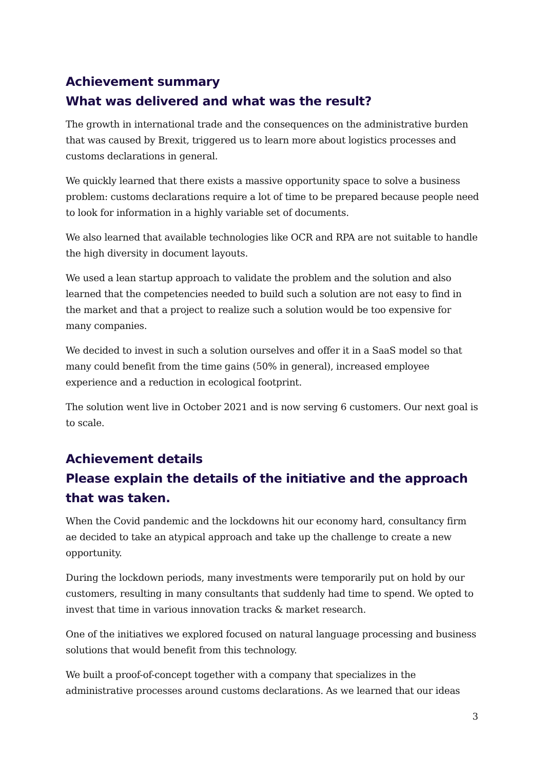Achievement summary
What was delivered and what was the result?
The growth in international trade and the consequences on the administrative burden that was caused by Brexit, triggered us to learn more about logistics processes and customs declarations in general.
We quickly learned that there exists a massive opportunity space to solve a business problem: customs declarations require a lot of time to be prepared because people need to look for information in a highly variable set of documents.
We also learned that available technologies like OCR and RPA are not suitable to handle the high diversity in document layouts.
We used a lean startup approach to validate the problem and the solution and also learned that the competencies needed to build such a solution are not easy to find in the market and that a project to realize such a solution would be too expensive for many companies.
We decided to invest in such a solution ourselves and offer it in a SaaS model so that many could benefit from the time gains (50% in general), increased employee experience and a reduction in ecological footprint.
The solution went live in October 2021 and is now serving 6 customers. Our next goal is to scale.
Achievement details
Please explain the details of the initiative and the approach that was taken.
When the Covid pandemic and the lockdowns hit our economy hard, consultancy firm ae decided to take an atypical approach and take up the challenge to create a new opportunity.
During the lockdown periods, many investments were temporarily put on hold by our customers, resulting in many consultants that suddenly had time to spend. We opted to invest that time in various innovation tracks & market research.
One of the initiatives we explored focused on natural language processing and business solutions that would benefit from this technology.
We built a proof-of-concept together with a company that specializes in the administrative processes around customs declarations. As we learned that our ideas
3